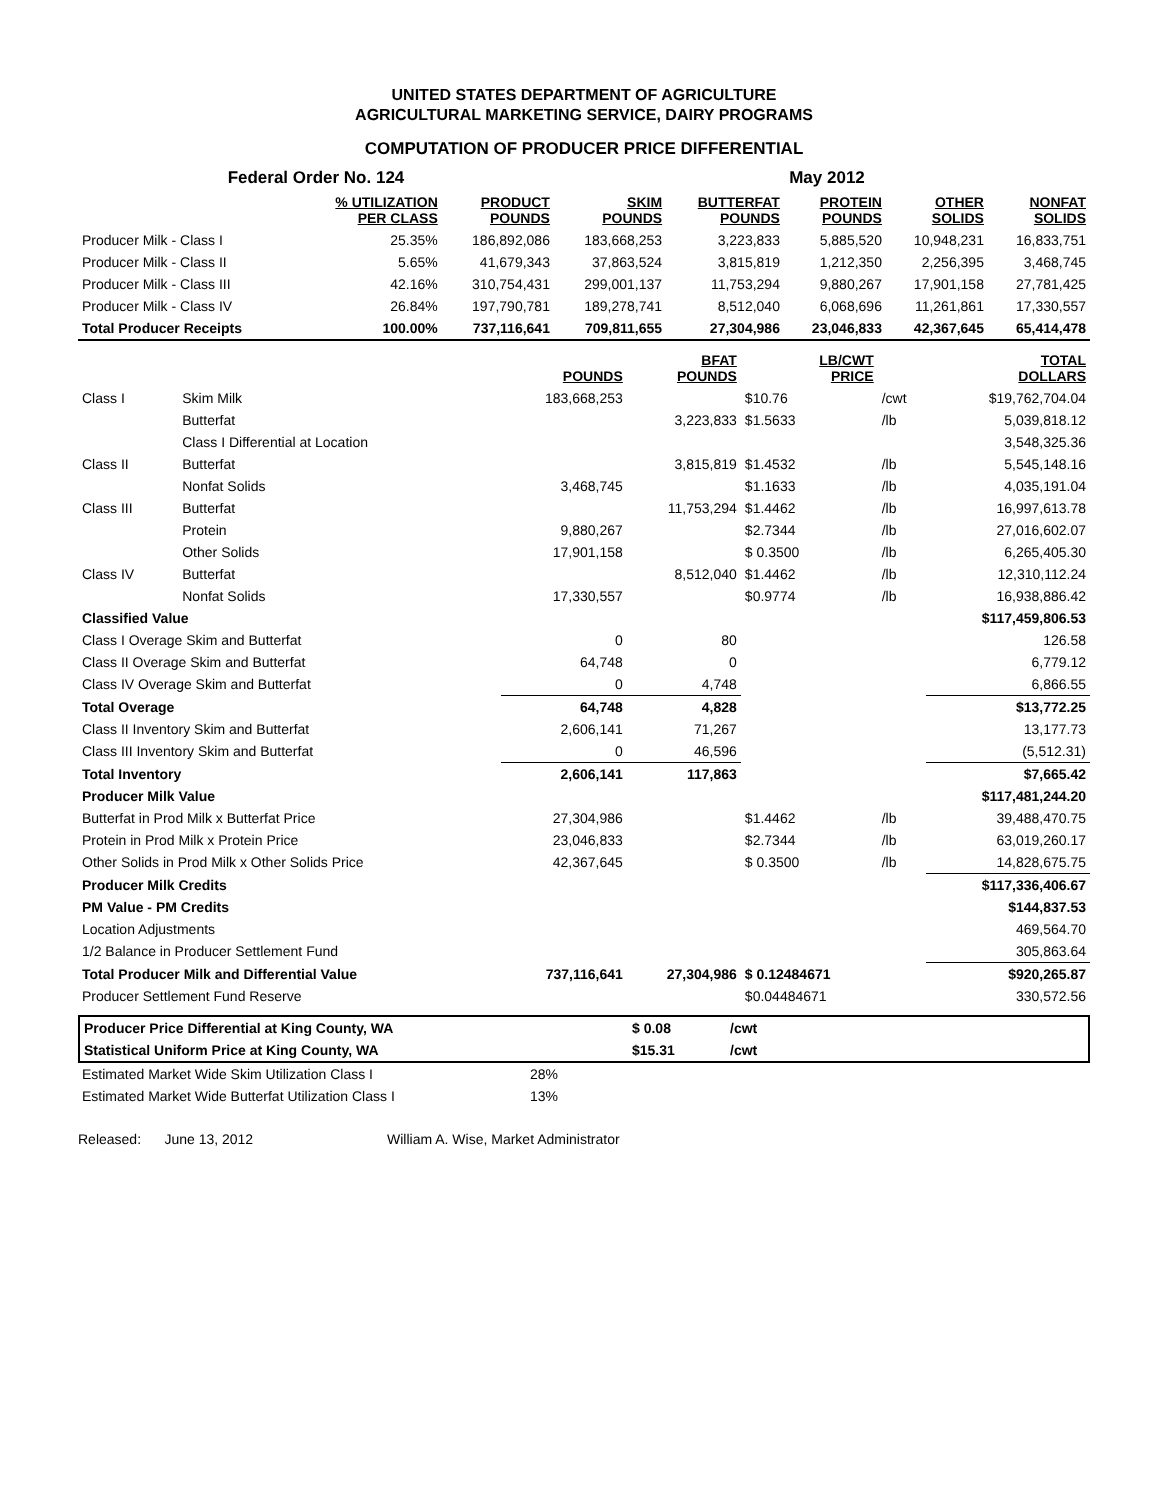UNITED STATES DEPARTMENT OF AGRICULTURE
AGRICULTURAL MARKETING SERVICE, DAIRY PROGRAMS
COMPUTATION OF PRODUCER PRICE DIFFERENTIAL
| Federal Order No. 124 | | | | May 2012 | | | |
| | % UTILIZATION PER CLASS | PRODUCT POUNDS | SKIM POUNDS | BUTTERFAT POUNDS | PROTEIN POUNDS | OTHER SOLIDS | NONFAT SOLIDS |
| Producer Milk - Class I | 25.35% | 186,892,086 | 183,668,253 | 3,223,833 | 5,885,520 | 10,948,231 | 16,833,751 |
| Producer Milk - Class II | 5.65% | 41,679,343 | 37,863,524 | 3,815,819 | 1,212,350 | 2,256,395 | 3,468,745 |
| Producer Milk - Class III | 42.16% | 310,754,431 | 299,001,137 | 11,753,294 | 9,880,267 | 17,901,158 | 27,781,425 |
| Producer Milk - Class IV | 26.84% | 197,790,781 | 189,278,741 | 8,512,040 | 6,068,696 | 11,261,861 | 17,330,557 |
| Total Producer Receipts | 100.00% | 737,116,641 | 709,811,655 | 27,304,986 | 23,046,833 | 42,367,645 | 65,414,478 |
| | | POUNDS | BFAT POUNDS | LB/CWT PRICE | | TOTAL DOLLARS |
| --- | --- | --- | --- | --- | --- | --- |
| Class I | Skim Milk | 183,668,253 | | $10.76 | /cwt | $19,762,704.04 |
| | Butterfat | | 3,223,833 | $1.5633 | /lb | 5,039,818.12 |
| | Class I Differential at Location | | | | | 3,548,325.36 |
| Class II | Butterfat | | 3,815,819 | $1.4532 | /lb | 5,545,148.16 |
| | Nonfat Solids | 3,468,745 | | $1.1633 | /lb | 4,035,191.04 |
| Class III | Butterfat | | 11,753,294 | $1.4462 | /lb | 16,997,613.78 |
| | Protein | 9,880,267 | | $2.7344 | /lb | 27,016,602.07 |
| | Other Solids | 17,901,158 | | $ 0.3500 | /lb | 6,265,405.30 |
| Class IV | Butterfat | | 8,512,040 | $1.4462 | /lb | 12,310,112.24 |
| | Nonfat Solids | 17,330,557 | | $0.9774 | /lb | 16,938,886.42 |
| Classified Value | | | | | | $117,459,806.53 |
| Class I Overage Skim and Butterfat | | 0 | 80 | | | 126.58 |
| Class II Overage Skim and Butterfat | | 64,748 | 0 | | | 6,779.12 |
| Class IV Overage Skim and Butterfat | | 0 | 4,748 | | | 6,866.55 |
| Total Overage | | 64,748 | 4,828 | | | $13,772.25 |
| Class II Inventory Skim and Butterfat | | 2,606,141 | 71,267 | | | 13,177.73 |
| Class III Inventory Skim and Butterfat | | 0 | 46,596 | | | (5,512.31) |
| Total Inventory | | 2,606,141 | 117,863 | | | $7,665.42 |
| Producer Milk Value | | | | | | $117,481,244.20 |
| Butterfat in Prod Milk x Butterfat Price | | 27,304,986 | | $1.4462 | /lb | 39,488,470.75 |
| Protein in Prod Milk x Protein Price | | 23,046,833 | | $2.7344 | /lb | 63,019,260.17 |
| Other Solids in Prod Milk x Other Solids Price | | 42,367,645 | | $ 0.3500 | /lb | 14,828,675.75 |
| Producer Milk Credits | | | | | | $117,336,406.67 |
| PM Value - PM Credits | | | | | | $144,837.53 |
| Location Adjustments | | | | | | 469,564.70 |
| 1/2 Balance in Producer Settlement Fund | | | | | | 305,863.64 |
| Total Producer Milk and Differential Value | | 737,116,641 | 27,304,986 | $ 0.12484671 | | $920,265.87 |
| Producer Settlement Fund Reserve | | | | $0.04484671 | | 330,572.56 |
| Producer Price Differential at King County, WA | $ 0.08 | /cwt |
| Statistical Uniform Price at King County, WA | $15.31 | /cwt |
| Estimated Market Wide Skim Utilization Class I | 28% |
| Estimated Market Wide Butterfat Utilization Class I | 13% |
Released: June 13, 2012 William A. Wise, Market Administrator